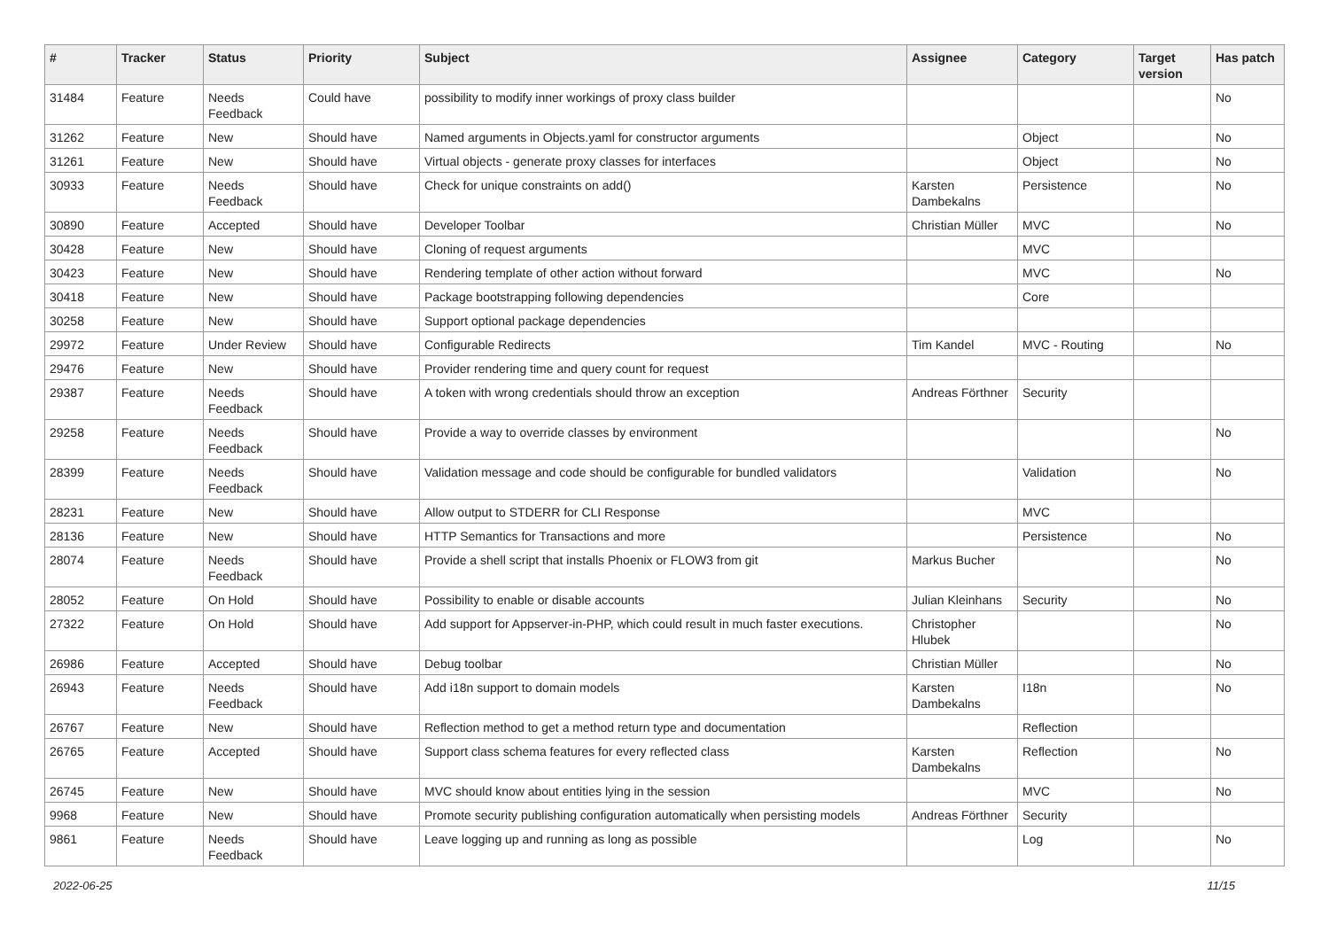| # | Tracker | Status | Priority | Subject | Assignee | Category | Target version | Has patch |
| --- | --- | --- | --- | --- | --- | --- | --- | --- |
| 31484 | Feature | Needs Feedback | Could have | possibility to modify inner workings of proxy class builder | | | | No |
| 31262 | Feature | New | Should have | Named arguments in Objects.yaml for constructor arguments | | Object | | No |
| 31261 | Feature | New | Should have | Virtual objects - generate proxy classes for interfaces | | Object | | No |
| 30933 | Feature | Needs Feedback | Should have | Check for unique constraints on add() | Karsten Dambekalns | Persistence | | No |
| 30890 | Feature | Accepted | Should have | Developer Toolbar | Christian Müller | MVC | | No |
| 30428 | Feature | New | Should have | Cloning of request arguments | | MVC | | |
| 30423 | Feature | New | Should have | Rendering template of other action without forward | | MVC | | No |
| 30418 | Feature | New | Should have | Package bootstrapping following dependencies | | Core | | |
| 30258 | Feature | New | Should have | Support optional package dependencies | | | | |
| 29972 | Feature | Under Review | Should have | Configurable Redirects | Tim Kandel | MVC - Routing | | No |
| 29476 | Feature | New | Should have | Provider rendering time and query count for request | | | | |
| 29387 | Feature | Needs Feedback | Should have | A token with wrong credentials should throw an exception | Andreas Förthner | Security | | |
| 29258 | Feature | Needs Feedback | Should have | Provide a way to override classes by environment | | | | No |
| 28399 | Feature | Needs Feedback | Should have | Validation message and code should be configurable for bundled validators | | Validation | | No |
| 28231 | Feature | New | Should have | Allow output to STDERR for CLI Response | | MVC | | |
| 28136 | Feature | New | Should have | HTTP Semantics for Transactions and more | | Persistence | | No |
| 28074 | Feature | Needs Feedback | Should have | Provide a shell script that installs Phoenix or FLOW3 from git | Markus Bucher | | | No |
| 28052 | Feature | On Hold | Should have | Possibility to enable or disable accounts | Julian Kleinhans | Security | | No |
| 27322 | Feature | On Hold | Should have | Add support for Appserver-in-PHP, which could result in much faster executions. | Christopher Hlubek | | | No |
| 26986 | Feature | Accepted | Should have | Debug toolbar | Christian Müller | | | No |
| 26943 | Feature | Needs Feedback | Should have | Add i18n support to domain models | Karsten Dambekalns | I18n | | No |
| 26767 | Feature | New | Should have | Reflection method to get a method return type and documentation | | Reflection | | |
| 26765 | Feature | Accepted | Should have | Support class schema features for every reflected class | Karsten Dambekalns | Reflection | | No |
| 26745 | Feature | New | Should have | MVC should know about entities lying in the session | | MVC | | No |
| 9968 | Feature | New | Should have | Promote security publishing configuration automatically when persisting models | Andreas Förthner | Security | | |
| 9861 | Feature | Needs Feedback | Should have | Leave logging up and running as long as possible | | Log | | No |
2022-06-25 11/15